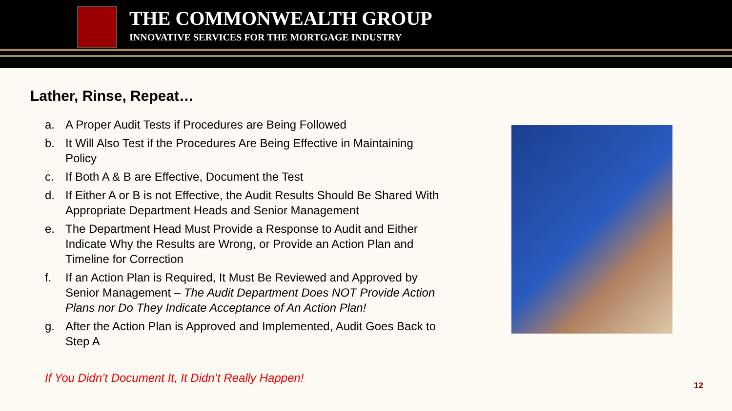THE COMMONWEALTH GROUP
INNOVATIVE SERVICES FOR THE MORTGAGE INDUSTRY
Lather, Rinse, Repeat…
a. A Proper Audit Tests if Procedures are Being Followed
b. It Will Also Test if the Procedures Are Being Effective in Maintaining Policy
c. If Both A & B are Effective, Document the Test
d. If Either A or B is not Effective, the Audit Results Should Be Shared With Appropriate Department Heads and Senior Management
e. The Department Head Must Provide a Response to Audit and Either Indicate Why the Results are Wrong, or Provide an Action Plan and Timeline for Correction
f. If an Action Plan is Required, It Must Be Reviewed and Approved by Senior Management – The Audit Department Does NOT Provide Action Plans nor Do They Indicate Acceptance of An Action Plan!
g. After the Action Plan is Approved and Implemented, Audit Goes Back to Step A
If You Didn’t Document It, It Didn’t Really Happen!
12